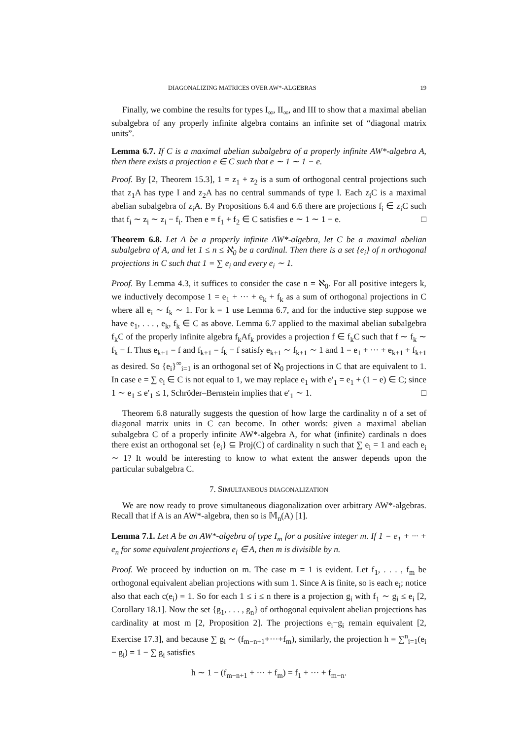DIAGONALIZING MATRICES OVER AW*-ALGEBRAS 19
Finally, we combine the results for types I<sub>∞</sub>, II<sub>∞</sub>, and III to show that a maximal abelian subalgebra of any properly infinite algebra contains an infinite set of “diagonal matrix units”.
Lemma 6.7. If C is a maximal abelian subalgebra of a properly infinite AW*-algebra A, then there exists a projection e ∈ C such that e ∼ 1 ∼ 1 − e.
Proof. By [2, Theorem 15.3], 1 = z<sub>1</sub> + z<sub>2</sub> is a sum of orthogonal central projections such that z<sub>1</sub>A has type I and z<sub>2</sub>A has no central summands of type I. Each z<sub>i</sub>C is a maximal abelian subalgebra of z<sub>i</sub>A. By Propositions 6.4 and 6.6 there are projections f<sub>i</sub> ∈ z<sub>i</sub>C such that f<sub>i</sub> ∼ z<sub>i</sub> ∼ z<sub>i</sub> − f<sub>i</sub>. Then e = f<sub>1</sub> + f<sub>2</sub> ∈ C satisfies e ∼ 1 ∼ 1 − e. □
Theorem 6.8. Let A be a properly infinite AW*-algebra, let C be a maximal abelian subalgebra of A, and let 1 ≤ n ≤ ℵ<sub>0</sub> be a cardinal. Then there is a set {e<sub>i</sub>} of n orthogonal projections in C such that 1 = ∑ e<sub>i</sub> and every e<sub>i</sub> ∼ 1.
Proof. By Lemma 4.3, it suffices to consider the case n = ℵ<sub>0</sub>. For all positive integers k, we inductively decompose 1 = e<sub>1</sub> + ··· + e<sub>k</sub> + f<sub>k</sub> as a sum of orthogonal projections in C where all e<sub>i</sub> ∼ f<sub>k</sub> ∼ 1. For k = 1 use Lemma 6.7, and for the inductive step suppose we have e<sub>1</sub>, . . . , e<sub>k</sub>, f<sub>k</sub> ∈ C as above. Lemma 6.7 applied to the maximal abelian subalgebra f<sub>k</sub>C of the properly infinite algebra f<sub>k</sub>Af<sub>k</sub> provides a projection f ∈ f<sub>k</sub>C such that f ∼ f<sub>k</sub> ∼ f<sub>k</sub> − f. Thus e<sub>k+1</sub> = f and f<sub>k+1</sub> = f<sub>k</sub> − f satisfy e<sub>k+1</sub> ∼ f<sub>k+1</sub> ∼ 1 and 1 = e<sub>1</sub> + ··· + e<sub>k+1</sub> + f<sub>k+1</sub> as desired. So {e<sub>i</sub>}<sup>∞</sup><sub>i=1</sub> is an orthogonal set of ℵ<sub>0</sub> projections in C that are equivalent to 1. In case e = ∑ e<sub>i</sub> ∈ C is not equal to 1, we may replace e<sub>1</sub> with e′<sub>1</sub> = e<sub>1</sub> + (1 − e) ∈ C; since 1 ∼ e<sub>1</sub> ≤ e′<sub>1</sub> ≤ 1, Schröder–Bernstein implies that e′<sub>1</sub> ∼ 1. □
Theorem 6.8 naturally suggests the question of how large the cardinality n of a set of diagonal matrix units in C can become. In other words: given a maximal abelian subalgebra C of a properly infinite AW*-algebra A, for what (infinite) cardinals n does there exist an orthogonal set {e<sub>i</sub>} ⊆ Proj(C) of cardinality n such that ∑ e<sub>i</sub> = 1 and each e<sub>i</sub> ∼ 1? It would be interesting to know to what extent the answer depends upon the particular subalgebra C.
7. SIMULTANEOUS DIAGONALIZATION
We are now ready to prove simultaneous diagonalization over arbitrary AW*-algebras. Recall that if A is an AW*-algebra, then so is 𝕄<sub>n</sub>(A) [1].
Lemma 7.1. Let A be an AW*-algebra of type I<sub>m</sub> for a positive integer m. If 1 = e<sub>1</sub> + ··· + e<sub>n</sub> for some equivalent projections e<sub>i</sub> ∈ A, then m is divisible by n.
Proof. We proceed by induction on m. The case m = 1 is evident. Let f<sub>1</sub>, . . . , f<sub>m</sub> be orthogonal equivalent abelian projections with sum 1. Since A is finite, so is each e<sub>i</sub>; notice also that each c(e<sub>i</sub>) = 1. So for each 1 ≤ i ≤ n there is a projection g<sub>i</sub> with f<sub>1</sub> ∼ g<sub>i</sub> ≤ e<sub>i</sub> [2, Corollary 18.1]. Now the set {g<sub>1</sub>, . . . , g<sub>n</sub>} of orthogonal equivalent abelian projections has cardinality at most m [2, Proposition 2]. The projections e<sub>i</sub>−g<sub>i</sub> remain equivalent [2, Exercise 17.3], and because ∑ g<sub>i</sub> ∼ (f<sub>m−n+1</sub>+···+f<sub>m</sub>), similarly, the projection h = ∑<sup>n</sup><sub>i=1</sub>(e<sub>i</sub> − g<sub>i</sub>) = 1 − ∑ g<sub>i</sub> satisfies
h ∼ 1 − (f<sub>m−n+1</sub> + ··· + f<sub>m</sub>) = f<sub>1</sub> + ··· + f<sub>m−n</sub>.